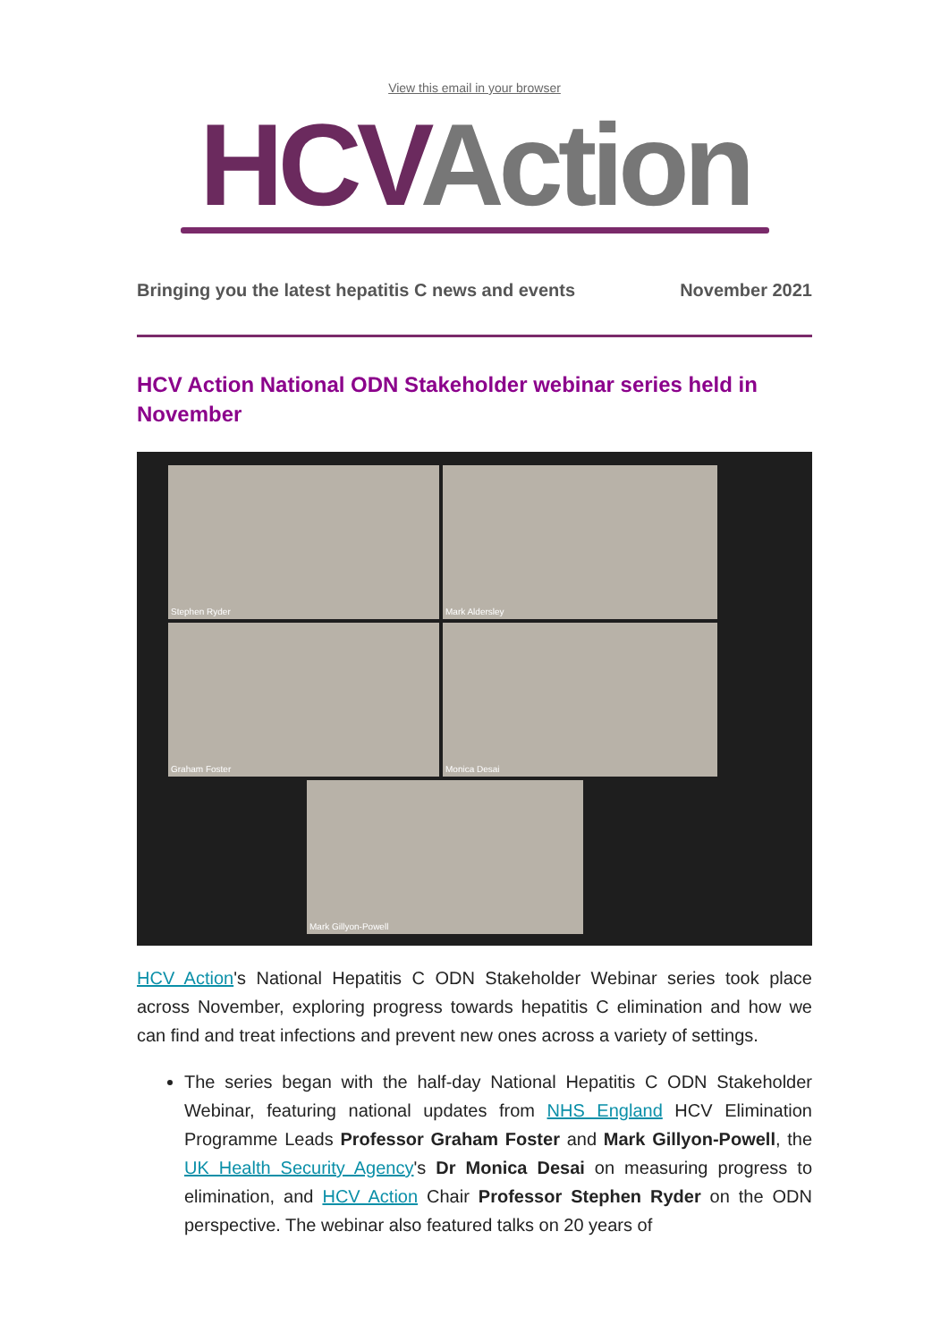View this email in your browser
HCVAction
Bringing you the latest hepatitis C news and events November 2021
HCV Action National ODN Stakeholder webinar series held in November
Stephen Ryder
Mark Aldersley
Graham Foster
Monica Desai
Mark Gillyon-Powell
HCV Action's National Hepatitis C ODN Stakeholder Webinar series took place across November, exploring progress towards hepatitis C elimination and how we can find and treat infections and prevent new ones across a variety of settings.
The series began with the half-day National Hepatitis C ODN Stakeholder Webinar, featuring national updates from NHS England HCV Elimination Programme Leads Professor Graham Foster and Mark Gillyon-Powell, the UK Health Security Agency's Dr Monica Desai on measuring progress to elimination, and HCV Action Chair Professor Stephen Ryder on the ODN perspective. The webinar also featured talks on 20 years of